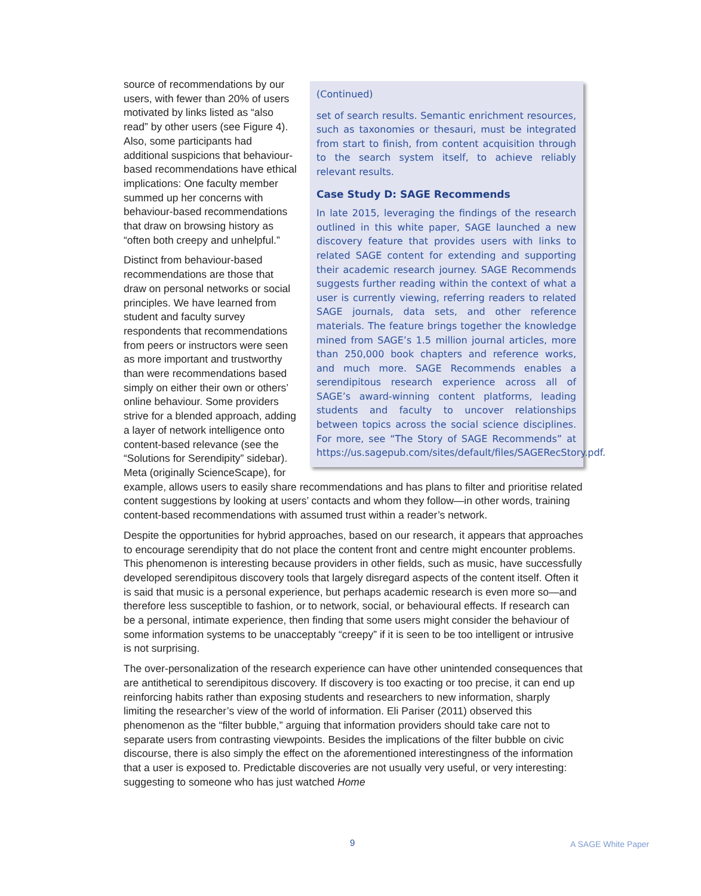(Continued)
set of search results. Semantic enrichment resources, such as taxonomies or thesauri, must be integrated from start to finish, from content acquisition through to the search system itself, to achieve reliably relevant results.
Case Study D: SAGE Recommends
In late 2015, leveraging the findings of the research outlined in this white paper, SAGE launched a new discovery feature that provides users with links to related SAGE content for extending and supporting their academic research journey. SAGE Recommends suggests further reading within the context of what a user is currently viewing, referring readers to related SAGE journals, data sets, and other reference materials. The feature brings together the knowledge mined from SAGE’s 1.5 million journal articles, more than 250,000 book chapters and reference works, and much more. SAGE Recommends enables a serendipitous research experience across all of SAGE’s award-winning content platforms, leading students and faculty to uncover relationships between topics across the social science disciplines. For more, see “The Story of SAGE Recommends” at https://us.sagepub.com/sites/default/files/SAGERecStory.pdf.
source of recommendations by our users, with fewer than 20% of users motivated by links listed as “also read” by other users (see Figure 4). Also, some participants had additional suspicions that behaviour-based recommendations have ethical implications: One faculty member summed up her concerns with behaviour-based recommendations that draw on browsing history as “often both creepy and unhelpful.”
Distinct from behaviour-based recommendations are those that draw on personal networks or social principles. We have learned from student and faculty survey respondents that recommendations from peers or instructors were seen as more important and trustworthy than were recommendations based simply on either their own or others’ online behaviour. Some providers strive for a blended approach, adding a layer of network intelligence onto content-based relevance (see the “Solutions for Serendipity” sidebar). Meta (originally ScienceScape), for example, allows users to easily share recommendations and has plans to filter and prioritise related content suggestions by looking at users’ contacts and whom they follow—in other words, training content-based recommendations with assumed trust within a reader’s network.
Despite the opportunities for hybrid approaches, based on our research, it appears that approaches to encourage serendipity that do not place the content front and centre might encounter problems. This phenomenon is interesting because providers in other fields, such as music, have successfully developed serendipitous discovery tools that largely disregard aspects of the content itself. Often it is said that music is a personal experience, but perhaps academic research is even more so—and therefore less susceptible to fashion, or to network, social, or behavioural effects. If research can be a personal, intimate experience, then finding that some users might consider the behaviour of some information systems to be unacceptably “creepy” if it is seen to be too intelligent or intrusive is not surprising.
The over-personalization of the research experience can have other unintended consequences that are antithetical to serendipitous discovery. If discovery is too exacting or too precise, it can end up reinforcing habits rather than exposing students and researchers to new information, sharply limiting the researcher’s view of the world of information. Eli Pariser (2011) observed this phenomenon as the “filter bubble,” arguing that information providers should take care not to separate users from contrasting viewpoints. Besides the implications of the filter bubble on civic discourse, there is also simply the effect on the aforementioned interestingness of the information that a user is exposed to. Predictable discoveries are not usually very useful, or very interesting: suggesting to someone who has just watched Home
9 A SAGE White Paper